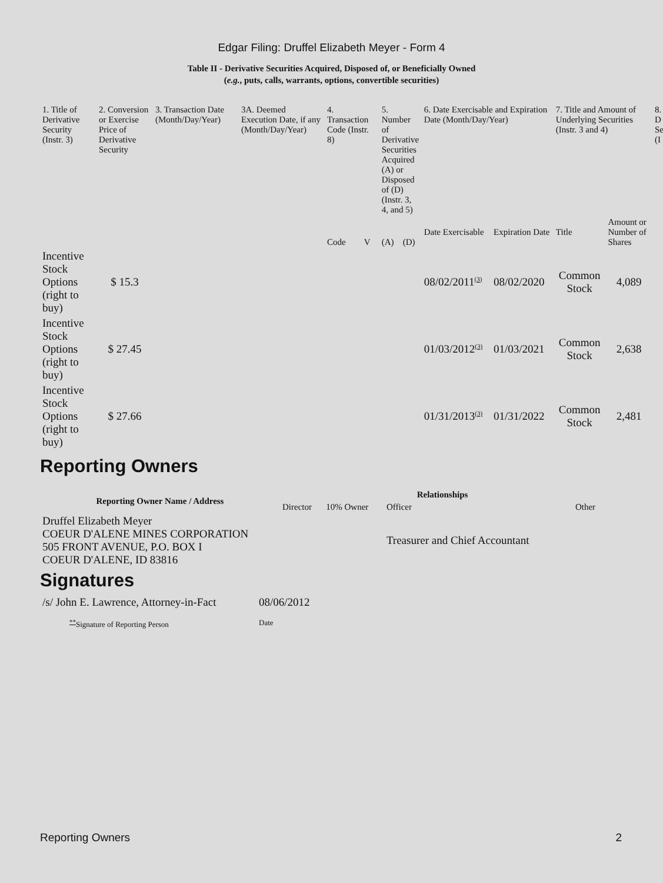Edgar Filing: Druffel Elizabeth Meyer - Form 4
Table II - Derivative Securities Acquired, Disposed of, or Beneficially Owned
(e.g., puts, calls, warrants, options, convertible securities)
| 1. Title of Derivative Security (Instr. 3) | 2. Conversion or Exercise Price of Derivative Security | 3. Transaction Date (Month/Day/Year) | 3A. Deemed Execution Date, if any (Month/Day/Year) | 4. Transaction Code (Instr. 8) | | 5. Number of Derivative Securities Acquired (A) or Disposed of (D) (Instr. 3, 4, and 5) | | 6. Date Exercisable and Expiration Date (Month/Day/Year) | | 7. Title and Amount of Underlying Securities (Instr. 3 and 4) | | 8. D Se (I |
| --- | --- | --- | --- | --- | --- | --- | --- | --- | --- | --- | --- | --- |
| | | | | Code | V | (A) | (D) | Date Exercisable | Expiration Date | Title | Amount or Number of Shares | |
| Incentive Stock Options (right to buy) | $ 15.3 | | | | | | | 08/02/2011<sup>(3)</sup> | 08/02/2020 | Common Stock | 4,089 | |
| Incentive Stock Options (right to buy) | $ 27.45 | | | | | | | 01/03/2012<sup>(3)</sup> | 01/03/2021 | Common Stock | 2,638 | |
| Incentive Stock Options (right to buy) | $ 27.66 | | | | | | | 01/31/2013<sup>(3)</sup> | 01/31/2022 | Common Stock | 2,481 | |
Reporting Owners
| Reporting Owner Name / Address | Relationships | | | |
| --- | --- | --- | --- | --- |
| | Director | 10% Owner | Officer | Other |
| Druffel Elizabeth Meyer COEUR D'ALENE MINES CORPORATION 505 FRONT AVENUE, P.O. BOX I COEUR D'ALENE, ID 83816 | | | Treasurer and Chief Accountant | |
Signatures
| /s/ John E. Lawrence, Attorney-in-Fact | 08/06/2012 |
| <sup>**</sup> Signature of Reporting Person | Date |
Reporting Owners 2